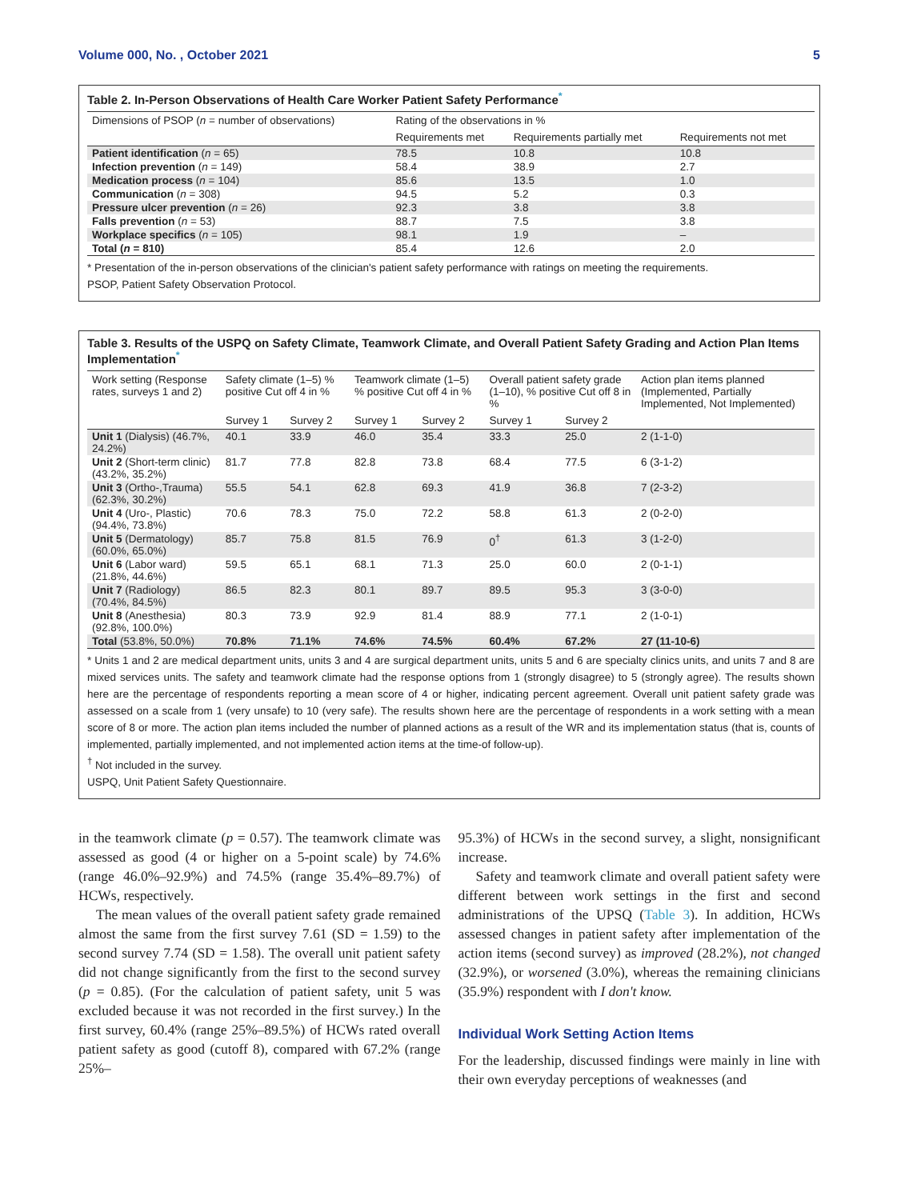Volume 000, No. , October 2021 5
Table 2. In-Person Observations of Health Care Worker Patient Safety Performance<sup>*</sup>
| Dimensions of PSOP ( n = number of observations) | Rating of the observations in % | | |
| --- | --- | --- | --- |
| | Requirements met | Requirements partially met | Requirements not met |
| Patient identification ( n = 65) | 78.5 | 10.8 | 10.8 |
| Infection prevention ( n = 149) | 58.4 | 38.9 | 2.7 |
| Medication process ( n = 104) | 85.6 | 13.5 | 1.0 |
| Communication ( n = 308) | 94.5 | 5.2 | 0.3 |
| Pressure ulcer prevention ( n = 26) | 92.3 | 3.8 | 3.8 |
| Falls prevention ( n = 53) | 88.7 | 7.5 | 3.8 |
| Workplace specifics ( n = 105) | 98.1 | 1.9 | – |
| Total ( n = 810) | 85.4 | 12.6 | 2.0 |
* Presentation of the in-person observations of the clinician's patient safety performance with ratings on meeting the requirements.
PSOP, Patient Safety Observation Protocol.
Table 3. Results of the USPQ on Safety Climate, Teamwork Climate, and Overall Patient Safety Grading and Action Plan Items Implementation<sup>*</sup>
| Work setting (Response rates, surveys 1 and 2) | Safety climate (1–5) % positive Cut off 4 in % | | Teamwork climate (1–5) % positive Cut off 4 in % | | Overall patient safety grade (1–10), % positive Cut off 8 in % | | Action plan items planned (Implemented, Partially Implemented, Not Implemented) |
| --- | --- | --- | --- | --- | --- | --- | --- |
| | Survey 1 | Survey 2 | Survey 1 | Survey 2 | Survey 1 | Survey 2 | |
| Unit 1 (Dialysis) (46.7%, 24.2%) | 40.1 | 33.9 | 46.0 | 35.4 | 33.3 | 25.0 | 2 (1-1-0) |
| Unit 2 (Short-term clinic) (43.2%, 35.2%) | 81.7 | 77.8 | 82.8 | 73.8 | 68.4 | 77.5 | 6 (3-1-2) |
| Unit 3 (Ortho-,Trauma) (62.3%, 30.2%) | 55.5 | 54.1 | 62.8 | 69.3 | 41.9 | 36.8 | 7 (2-3-2) |
| Unit 4 (Uro-, Plastic) (94.4%, 73.8%) | 70.6 | 78.3 | 75.0 | 72.2 | 58.8 | 61.3 | 2 (0-2-0) |
| Unit 5 (Dermatology) (60.0%, 65.0%) | 85.7 | 75.8 | 81.5 | 76.9 | 0<sup>†</sup> | 61.3 | 3 (1-2-0) |
| Unit 6 (Labor ward) (21.8%, 44.6%) | 59.5 | 65.1 | 68.1 | 71.3 | 25.0 | 60.0 | 2 (0-1-1) |
| Unit 7 (Radiology) (70.4%, 84.5%) | 86.5 | 82.3 | 80.1 | 89.7 | 89.5 | 95.3 | 3 (3-0-0) |
| Unit 8 (Anesthesia) (92.8%, 100.0%) | 80.3 | 73.9 | 92.9 | 81.4 | 88.9 | 77.1 | 2 (1-0-1) |
| Total (53.8%, 50.0%) | 70.8% | 71.1% | 74.6% | 74.5% | 60.4% | 67.2% | 27 (11-10-6) |
* Units 1 and 2 are medical department units, units 3 and 4 are surgical department units, units 5 and 6 are specialty clinics units, and units 7 and 8 are mixed services units. The safety and teamwork climate had the response options from 1 (strongly disagree) to 5 (strongly agree). The results shown here are the percentage of respondents reporting a mean score of 4 or higher, indicating percent agreement. Overall unit patient safety grade was assessed on a scale from 1 (very unsafe) to 10 (very safe). The results shown here are the percentage of respondents in a work setting with a mean score of 8 or more. The action plan items included the number of planned actions as a result of the WR and its implementation status (that is, counts of implemented, partially implemented, and not implemented action items at the time-of follow-up).
<sup>†</sup> Not included in the survey.
USPQ, Unit Patient Safety Questionnaire.
in the teamwork climate (p = 0.57). The teamwork climate was assessed as good (4 or higher on a 5-point scale) by 74.6% (range 46.0%–92.9%) and 74.5% (range 35.4%–89.7%) of HCWs, respectively.
The mean values of the overall patient safety grade remained almost the same from the first survey 7.61 (SD = 1.59) to the second survey 7.74 (SD = 1.58). The overall unit patient safety did not change significantly from the first to the second survey (p = 0.85). (For the calculation of patient safety, unit 5 was excluded because it was not recorded in the first survey.) In the first survey, 60.4% (range 25%–89.5%) of HCWs rated overall patient safety as good (cutoff 8), compared with 67.2% (range 25%–
95.3%) of HCWs in the second survey, a slight, nonsignificant increase.
Safety and teamwork climate and overall patient safety were different between work settings in the first and second administrations of the UPSQ (Table 3). In addition, HCWs assessed changes in patient safety after implementation of the action items (second survey) as improved (28.2%), not changed (32.9%), or worsened (3.0%), whereas the remaining clinicians (35.9%) respondent with I don't know.
Individual Work Setting Action Items
For the leadership, discussed findings were mainly in line with their own everyday perceptions of weaknesses (and